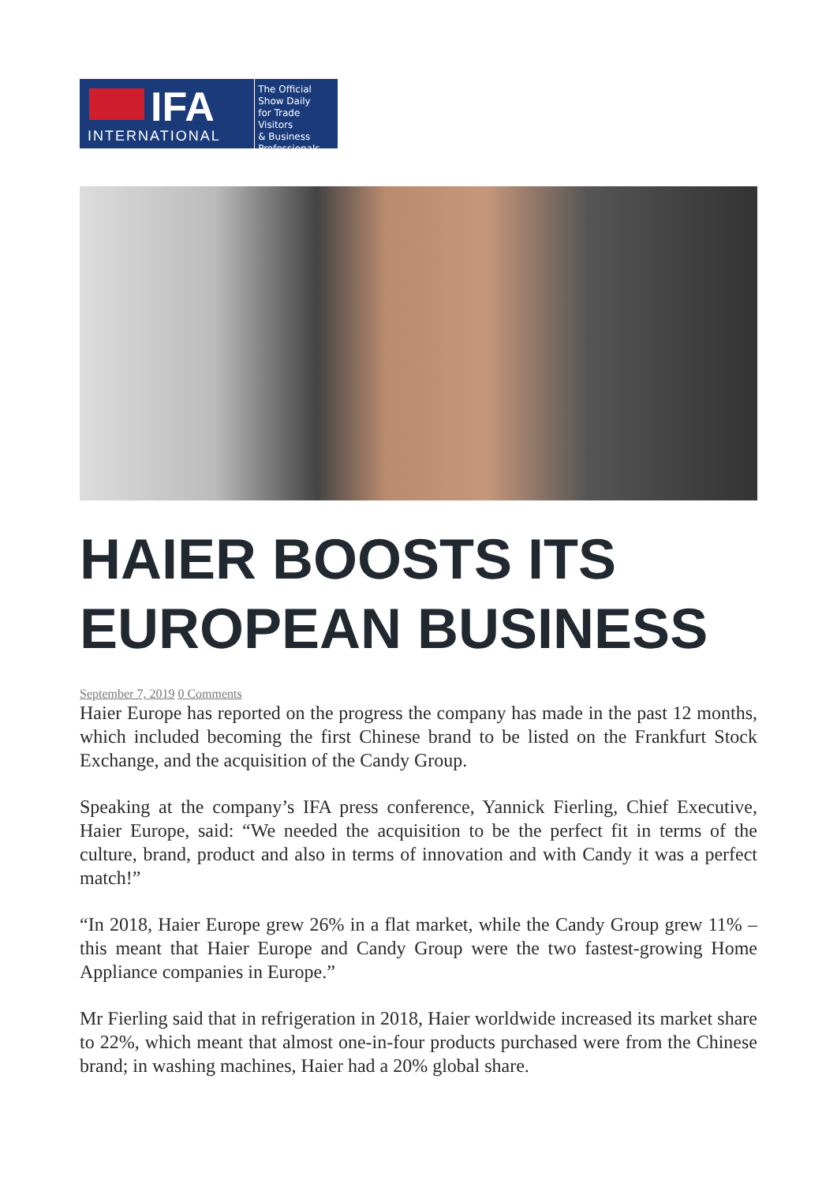IFA
INTERNATIONAL
The Official
Show Daily
for Trade Visitors
& Business
Professionals
HAIER BOOSTS ITS EUROPEAN BUSINESS
September 7, 2019 0 Comments
Haier Europe has reported on the progress the company has made in the past 12 months, which included becoming the first Chinese brand to be listed on the Frank­furt Stock Exchange, and the acquisition of the Candy Group.
Speaking at the company’s IFA press conference, Yannick Fierling, Chief Execu­tive, Haier Europe, said: “We needed the acquisition to be the perfect fit in terms of the culture, brand, product and also in terms of innovation and with Candy it was a perfect match!”
“In 2018, Haier Europe grew 26% in a flat market, while the Candy Group grew 11% – this meant that Haier Europe and Candy Group were the two fastest-growing Home Appliance companies in Europe.”
Mr Fierling said that in refrigeration in 2018, Haier worldwide increased its market share to 22%, which meant that almost one-in-four products purchased were from the Chinese brand; in washing machines, Haier had a 20% global share.